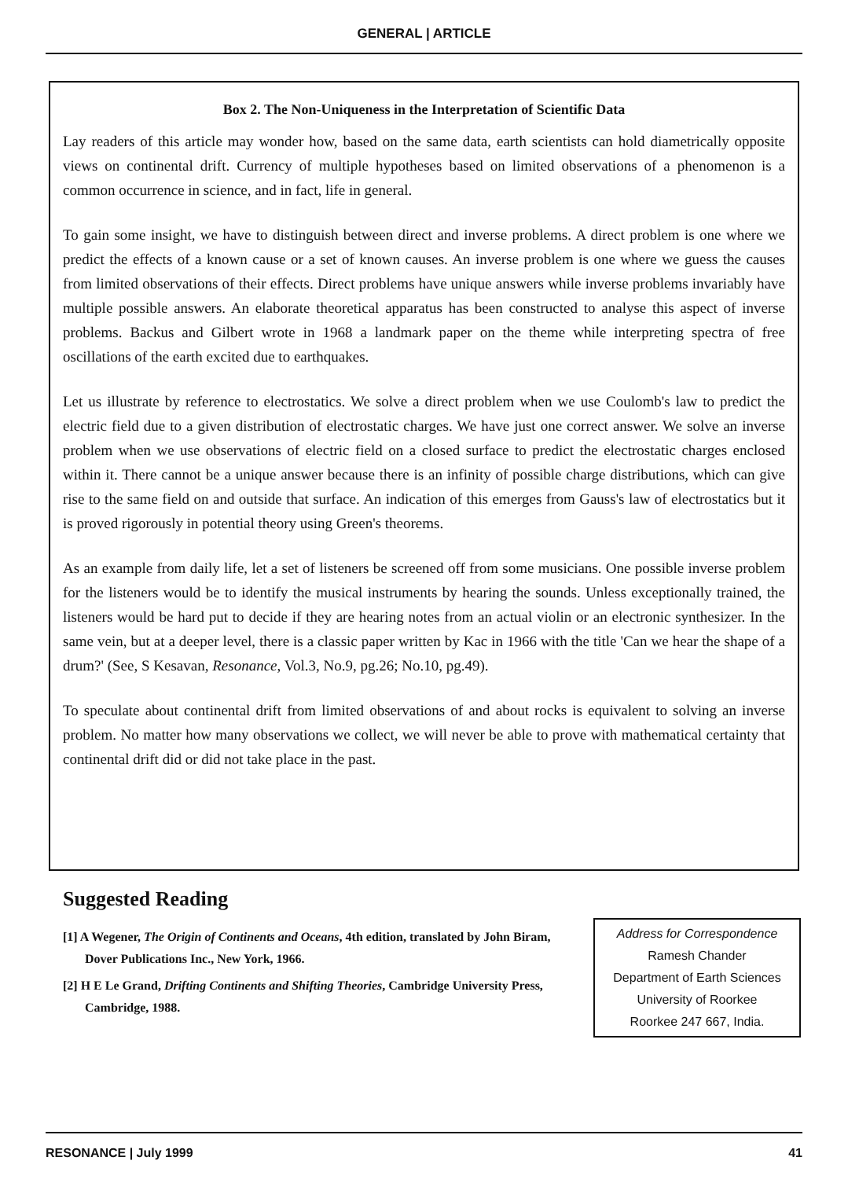GENERAL | ARTICLE
Box 2. The Non-Uniqueness in the Interpretation of Scientific Data
Lay readers of this article may wonder how, based on the same data, earth scientists can hold diametrically opposite views on continental drift. Currency of multiple hypotheses based on limited observations of a phenomenon is a common occurrence in science, and in fact, life in general.
To gain some insight, we have to distinguish between direct and inverse problems. A direct problem is one where we predict the effects of a known cause or a set of known causes. An inverse problem is one where we guess the causes from limited observations of their effects. Direct problems have unique answers while inverse problems invariably have multiple possible answers. An elaborate theoretical apparatus has been constructed to analyse this aspect of inverse problems. Backus and Gilbert wrote in 1968 a landmark paper on the theme while interpreting spectra of free oscillations of the earth excited due to earthquakes.
Let us illustrate by reference to electrostatics. We solve a direct problem when we use Coulomb's law to predict the electric field due to a given distribution of electrostatic charges. We have just one correct answer. We solve an inverse problem when we use observations of electric field on a closed surface to predict the electrostatic charges enclosed within it. There cannot be a unique answer because there is an infinity of possible charge distributions, which can give rise to the same field on and outside that surface. An indication of this emerges from Gauss's law of electrostatics but it is proved rigorously in potential theory using Green's theorems.
As an example from daily life, let a set of listeners be screened off from some musicians. One possible inverse problem for the listeners would be to identify the musical instruments by hearing the sounds. Unless exceptionally trained, the listeners would be hard put to decide if they are hearing notes from an actual violin or an electronic synthesizer. In the same vein, but at a deeper level, there is a classic paper written by Kac in 1966 with the title 'Can we hear the shape of a drum?' (See, S Kesavan, Resonance, Vol.3, No.9, pg.26; No.10, pg.49).
To speculate about continental drift from limited observations of and about rocks is equivalent to solving an inverse problem. No matter how many observations we collect, we will never be able to prove with mathematical certainty that continental drift did or did not take place in the past.
Suggested Reading
[1] A Wegener, The Origin of Continents and Oceans, 4th edition, translated by John Biram, Dover Publications Inc., New York, 1966.
[2] H E Le Grand, Drifting Continents and Shifting Theories, Cambridge University Press, Cambridge, 1988.
Address for Correspondence
Ramesh Chander
Department of Earth Sciences
University of Roorkee
Roorkee 247 667, India.
RESONANCE | July 1999 41